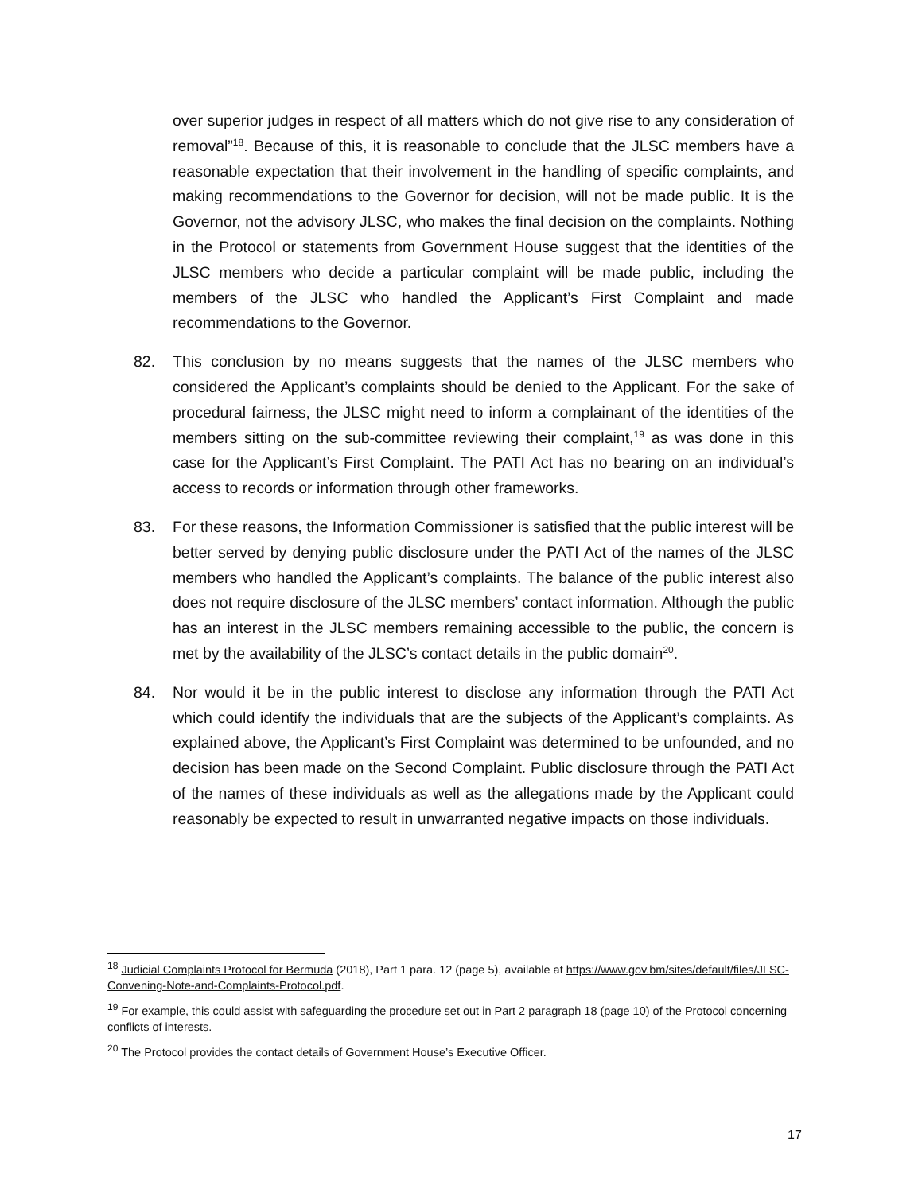over superior judges in respect of all matters which do not give rise to any consideration of removal”<sup>18</sup>. Because of this, it is reasonable to conclude that the JLSC members have a reasonable expectation that their involvement in the handling of specific complaints, and making recommendations to the Governor for decision, will not be made public. It is the Governor, not the advisory JLSC, who makes the final decision on the complaints. Nothing in the Protocol or statements from Government House suggest that the identities of the JLSC members who decide a particular complaint will be made public, including the members of the JLSC who handled the Applicant’s First Complaint and made recommendations to the Governor.
82. This conclusion by no means suggests that the names of the JLSC members who considered the Applicant’s complaints should be denied to the Applicant. For the sake of procedural fairness, the JLSC might need to inform a complainant of the identities of the members sitting on the sub-committee reviewing their complaint,<sup>19</sup> as was done in this case for the Applicant’s First Complaint. The PATI Act has no bearing on an individual’s access to records or information through other frameworks.
83. For these reasons, the Information Commissioner is satisfied that the public interest will be better served by denying public disclosure under the PATI Act of the names of the JLSC members who handled the Applicant’s complaints. The balance of the public interest also does not require disclosure of the JLSC members’ contact information. Although the public has an interest in the JLSC members remaining accessible to the public, the concern is met by the availability of the JLSC’s contact details in the public domain<sup>20</sup>.
84. Nor would it be in the public interest to disclose any information through the PATI Act which could identify the individuals that are the subjects of the Applicant’s complaints. As explained above, the Applicant’s First Complaint was determined to be unfounded, and no decision has been made on the Second Complaint. Public disclosure through the PATI Act of the names of these individuals as well as the allegations made by the Applicant could reasonably be expected to result in unwarranted negative impacts on those individuals.
<sup>18</sup> Judicial Complaints Protocol for Bermuda (2018), Part 1 para. 12 (page 5), available at https://www.gov.bm/sites/default/files/JLSC-Convening-Note-and-Complaints-Protocol.pdf.
<sup>19</sup> For example, this could assist with safeguarding the procedure set out in Part 2 paragraph 18 (page 10) of the Protocol concerning conflicts of interests.
<sup>20</sup> The Protocol provides the contact details of Government House’s Executive Officer.
17